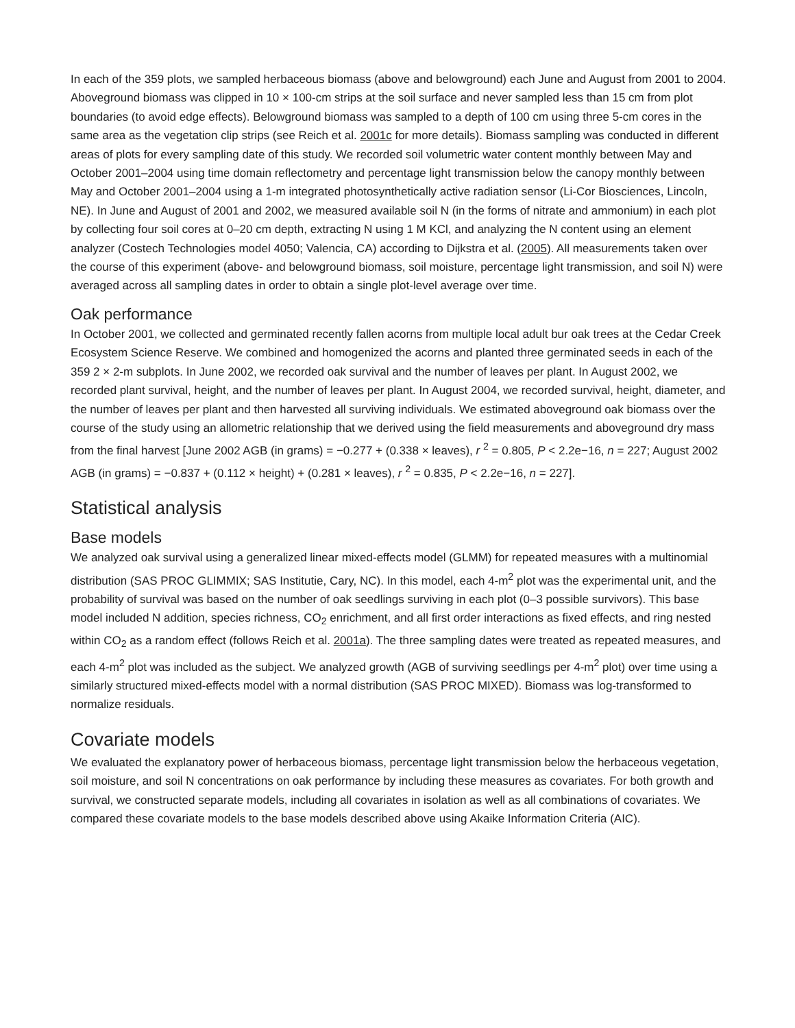In each of the 359 plots, we sampled herbaceous biomass (above and belowground) each June and August from 2001 to 2004. Aboveground biomass was clipped in 10 × 100-cm strips at the soil surface and never sampled less than 15 cm from plot boundaries (to avoid edge effects). Belowground biomass was sampled to a depth of 100 cm using three 5-cm cores in the same area as the vegetation clip strips (see Reich et al. 2001c for more details). Biomass sampling was conducted in different areas of plots for every sampling date of this study. We recorded soil volumetric water content monthly between May and October 2001–2004 using time domain reflectometry and percentage light transmission below the canopy monthly between May and October 2001–2004 using a 1-m integrated photosynthetically active radiation sensor (Li-Cor Biosciences, Lincoln, NE). In June and August of 2001 and 2002, we measured available soil N (in the forms of nitrate and ammonium) in each plot by collecting four soil cores at 0–20 cm depth, extracting N using 1 M KCl, and analyzing the N content using an element analyzer (Costech Technologies model 4050; Valencia, CA) according to Dijkstra et al. (2005). All measurements taken over the course of this experiment (above- and belowground biomass, soil moisture, percentage light transmission, and soil N) were averaged across all sampling dates in order to obtain a single plot-level average over time.
Oak performance
In October 2001, we collected and germinated recently fallen acorns from multiple local adult bur oak trees at the Cedar Creek Ecosystem Science Reserve. We combined and homogenized the acorns and planted three germinated seeds in each of the 359 2 × 2-m subplots. In June 2002, we recorded oak survival and the number of leaves per plant. In August 2002, we recorded plant survival, height, and the number of leaves per plant. In August 2004, we recorded survival, height, diameter, and the number of leaves per plant and then harvested all surviving individuals. We estimated aboveground oak biomass over the course of the study using an allometric relationship that we derived using the field measurements and aboveground dry mass from the final harvest [June 2002 AGB (in grams) = −0.277 + (0.338 × leaves), r <sup>2</sup> = 0.805, P < 2.2e−16, n = 227; August 2002 AGB (in grams) = −0.837 + (0.112 × height) + (0.281 × leaves), r <sup>2</sup> = 0.835, P < 2.2e−16, n = 227].
Statistical analysis
Base models
We analyzed oak survival using a generalized linear mixed-effects model (GLMM) for repeated measures with a multinomial distribution (SAS PROC GLIMMIX; SAS Institutie, Cary, NC). In this model, each 4-m<sup>2</sup> plot was the experimental unit, and the probability of survival was based on the number of oak seedlings surviving in each plot (0–3 possible survivors). This base model included N addition, species richness, CO<sub>2</sub> enrichment, and all first order interactions as fixed effects, and ring nested within CO<sub>2</sub> as a random effect (follows Reich et al. 2001a). The three sampling dates were treated as repeated measures, and each 4-m<sup>2</sup> plot was included as the subject. We analyzed growth (AGB of surviving seedlings per 4-m<sup>2</sup> plot) over time using a similarly structured mixed-effects model with a normal distribution (SAS PROC MIXED). Biomass was log-transformed to normalize residuals.
Covariate models
We evaluated the explanatory power of herbaceous biomass, percentage light transmission below the herbaceous vegetation, soil moisture, and soil N concentrations on oak performance by including these measures as covariates. For both growth and survival, we constructed separate models, including all covariates in isolation as well as all combinations of covariates. We compared these covariate models to the base models described above using Akaike Information Criteria (AIC).